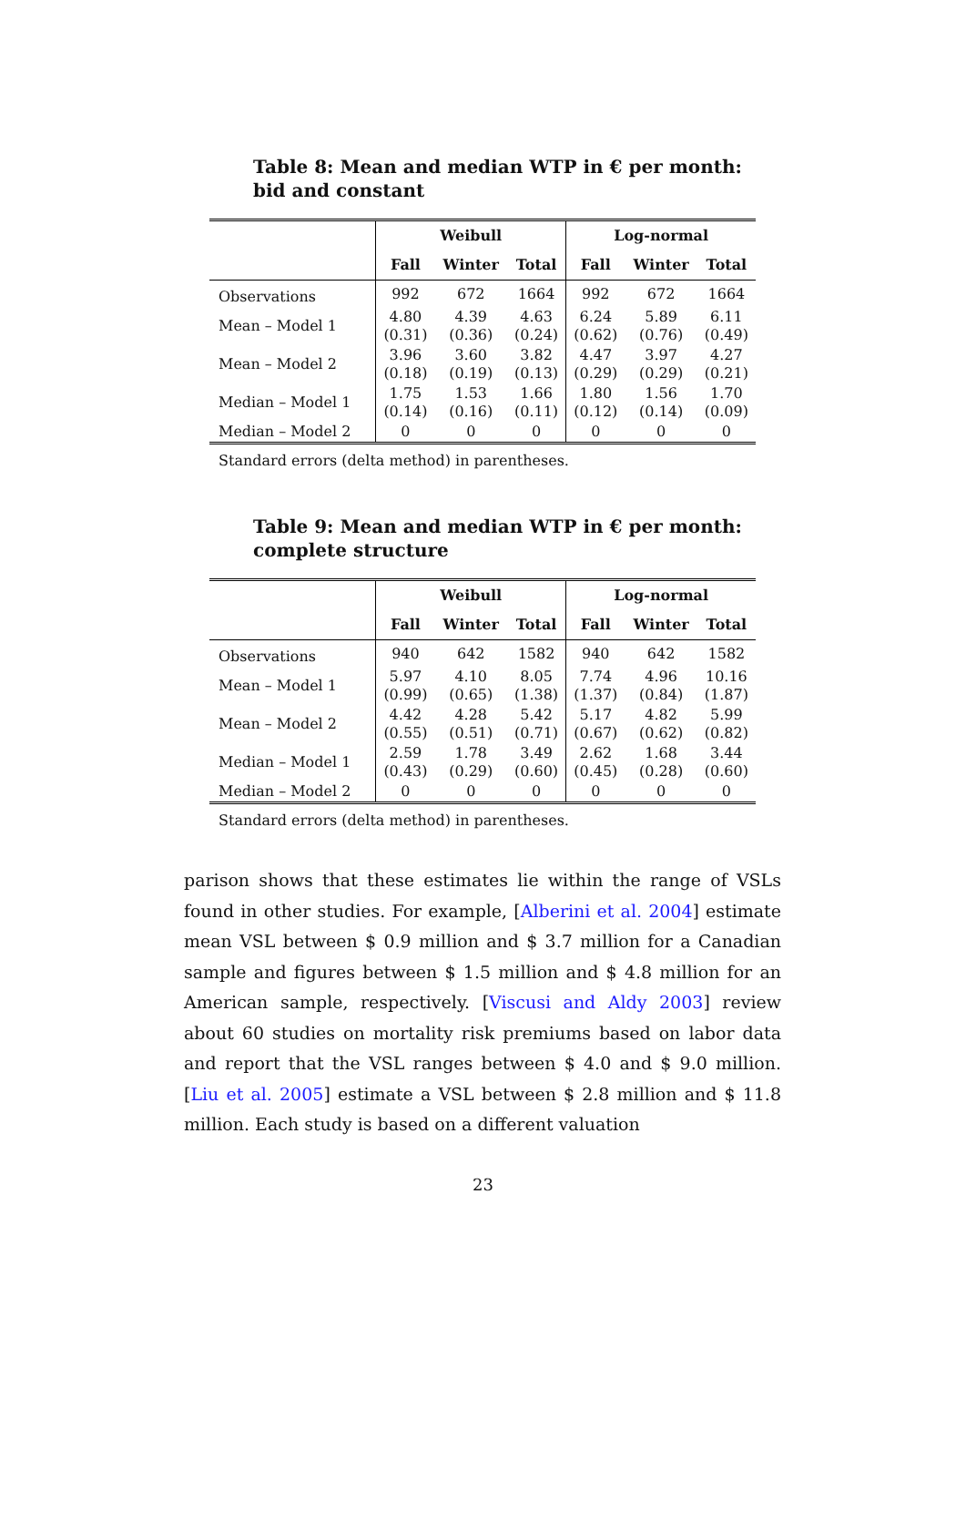Table 8: Mean and median WTP in € per month: bid and constant
| | Weibull | | | Log-normal | | |
| --- | --- | --- | --- | --- | --- | --- |
| | Fall | Winter | Total | Fall | Winter | Total |
| Observations | 992 | 672 | 1664 | 992 | 672 | 1664 |
| Mean – Model 1 | 4.80 (0.31) | 4.39 (0.36) | 4.63 (0.24) | 6.24 (0.62) | 5.89 (0.76) | 6.11 (0.49) |
| Mean – Model 2 | 3.96 (0.18) | 3.60 (0.19) | 3.82 (0.13) | 4.47 (0.29) | 3.97 (0.29) | 4.27 (0.21) |
| Median – Model 1 | 1.75 (0.14) | 1.53 (0.16) | 1.66 (0.11) | 1.80 (0.12) | 1.56 (0.14) | 1.70 (0.09) |
| Median – Model 2 | 0 | 0 | 0 | 0 | 0 | 0 |
Standard errors (delta method) in parentheses.
Table 9: Mean and median WTP in € per month: complete structure
| | Weibull | | | Log-normal | | |
| --- | --- | --- | --- | --- | --- | --- |
| | Fall | Winter | Total | Fall | Winter | Total |
| Observations | 940 | 642 | 1582 | 940 | 642 | 1582 |
| Mean – Model 1 | 5.97 (0.99) | 4.10 (0.65) | 8.05 (1.38) | 7.74 (1.37) | 4.96 (0.84) | 10.16 (1.87) |
| Mean – Model 2 | 4.42 (0.55) | 4.28 (0.51) | 5.42 (0.71) | 5.17 (0.67) | 4.82 (0.62) | 5.99 (0.82) |
| Median – Model 1 | 2.59 (0.43) | 1.78 (0.29) | 3.49 (0.60) | 2.62 (0.45) | 1.68 (0.28) | 3.44 (0.60) |
| Median – Model 2 | 0 | 0 | 0 | 0 | 0 | 0 |
Standard errors (delta method) in parentheses.
parison shows that these estimates lie within the range of VSLs found in other studies. For example, [Alberini et al. 2004] estimate mean VSL between $ 0.9 million and $ 3.7 million for a Canadian sample and figures between $ 1.5 million and $ 4.8 million for an American sample, respectively. [Viscusi and Aldy 2003] review about 60 studies on mortality risk premiums based on labor data and report that the VSL ranges between $ 4.0 and $ 9.0 million. [Liu et al. 2005] estimate a VSL between $ 2.8 million and $ 11.8 million. Each study is based on a different valuation
23